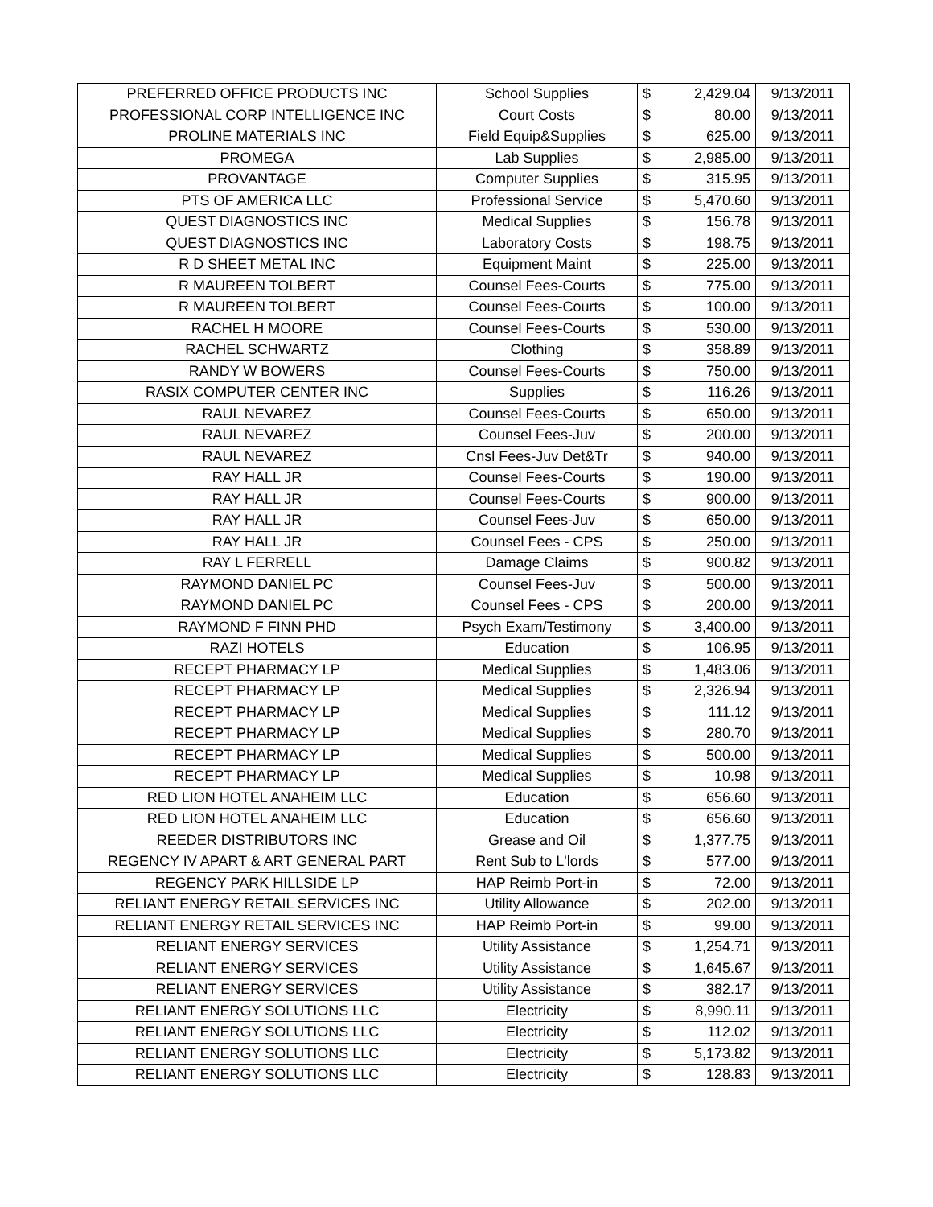| PREFERRED OFFICE PRODUCTS INC | School Supplies | $ | 2,429.04 | 9/13/2011 |
| PROFESSIONAL CORP INTELLIGENCE INC | Court Costs | $ | 80.00 | 9/13/2011 |
| PROLINE MATERIALS INC | Field Equip&Supplies | $ | 625.00 | 9/13/2011 |
| PROMEGA | Lab Supplies | $ | 2,985.00 | 9/13/2011 |
| PROVANTAGE | Computer Supplies | $ | 315.95 | 9/13/2011 |
| PTS OF AMERICA LLC | Professional Service | $ | 5,470.60 | 9/13/2011 |
| QUEST DIAGNOSTICS INC | Medical Supplies | $ | 156.78 | 9/13/2011 |
| QUEST DIAGNOSTICS INC | Laboratory Costs | $ | 198.75 | 9/13/2011 |
| R D SHEET METAL INC | Equipment Maint | $ | 225.00 | 9/13/2011 |
| R MAUREEN TOLBERT | Counsel Fees-Courts | $ | 775.00 | 9/13/2011 |
| R MAUREEN TOLBERT | Counsel Fees-Courts | $ | 100.00 | 9/13/2011 |
| RACHEL H MOORE | Counsel Fees-Courts | $ | 530.00 | 9/13/2011 |
| RACHEL SCHWARTZ | Clothing | $ | 358.89 | 9/13/2011 |
| RANDY W BOWERS | Counsel Fees-Courts | $ | 750.00 | 9/13/2011 |
| RASIX COMPUTER CENTER INC | Supplies | $ | 116.26 | 9/13/2011 |
| RAUL NEVAREZ | Counsel Fees-Courts | $ | 650.00 | 9/13/2011 |
| RAUL NEVAREZ | Counsel Fees-Juv | $ | 200.00 | 9/13/2011 |
| RAUL NEVAREZ | Cnsl Fees-Juv Det&Tr | $ | 940.00 | 9/13/2011 |
| RAY HALL JR | Counsel Fees-Courts | $ | 190.00 | 9/13/2011 |
| RAY HALL JR | Counsel Fees-Courts | $ | 900.00 | 9/13/2011 |
| RAY HALL JR | Counsel Fees-Juv | $ | 650.00 | 9/13/2011 |
| RAY HALL JR | Counsel Fees - CPS | $ | 250.00 | 9/13/2011 |
| RAY L FERRELL | Damage Claims | $ | 900.82 | 9/13/2011 |
| RAYMOND DANIEL PC | Counsel Fees-Juv | $ | 500.00 | 9/13/2011 |
| RAYMOND DANIEL PC | Counsel Fees - CPS | $ | 200.00 | 9/13/2011 |
| RAYMOND F FINN PHD | Psych Exam/Testimony | $ | 3,400.00 | 9/13/2011 |
| RAZI HOTELS | Education | $ | 106.95 | 9/13/2011 |
| RECEPT PHARMACY LP | Medical Supplies | $ | 1,483.06 | 9/13/2011 |
| RECEPT PHARMACY LP | Medical Supplies | $ | 2,326.94 | 9/13/2011 |
| RECEPT PHARMACY LP | Medical Supplies | $ | 111.12 | 9/13/2011 |
| RECEPT PHARMACY LP | Medical Supplies | $ | 280.70 | 9/13/2011 |
| RECEPT PHARMACY LP | Medical Supplies | $ | 500.00 | 9/13/2011 |
| RECEPT PHARMACY LP | Medical Supplies | $ | 10.98 | 9/13/2011 |
| RED LION HOTEL ANAHEIM LLC | Education | $ | 656.60 | 9/13/2011 |
| RED LION HOTEL ANAHEIM LLC | Education | $ | 656.60 | 9/13/2011 |
| REEDER DISTRIBUTORS INC | Grease and Oil | $ | 1,377.75 | 9/13/2011 |
| REGENCY IV APART & ART GENERAL PART | Rent Sub to L'lords | $ | 577.00 | 9/13/2011 |
| REGENCY PARK HILLSIDE LP | HAP Reimb Port-in | $ | 72.00 | 9/13/2011 |
| RELIANT ENERGY RETAIL SERVICES INC | Utility Allowance | $ | 202.00 | 9/13/2011 |
| RELIANT ENERGY RETAIL SERVICES INC | HAP Reimb Port-in | $ | 99.00 | 9/13/2011 |
| RELIANT ENERGY SERVICES | Utility Assistance | $ | 1,254.71 | 9/13/2011 |
| RELIANT ENERGY SERVICES | Utility Assistance | $ | 1,645.67 | 9/13/2011 |
| RELIANT ENERGY SERVICES | Utility Assistance | $ | 382.17 | 9/13/2011 |
| RELIANT ENERGY SOLUTIONS LLC | Electricity | $ | 8,990.11 | 9/13/2011 |
| RELIANT ENERGY SOLUTIONS LLC | Electricity | $ | 112.02 | 9/13/2011 |
| RELIANT ENERGY SOLUTIONS LLC | Electricity | $ | 5,173.82 | 9/13/2011 |
| RELIANT ENERGY SOLUTIONS LLC | Electricity | $ | 128.83 | 9/13/2011 |